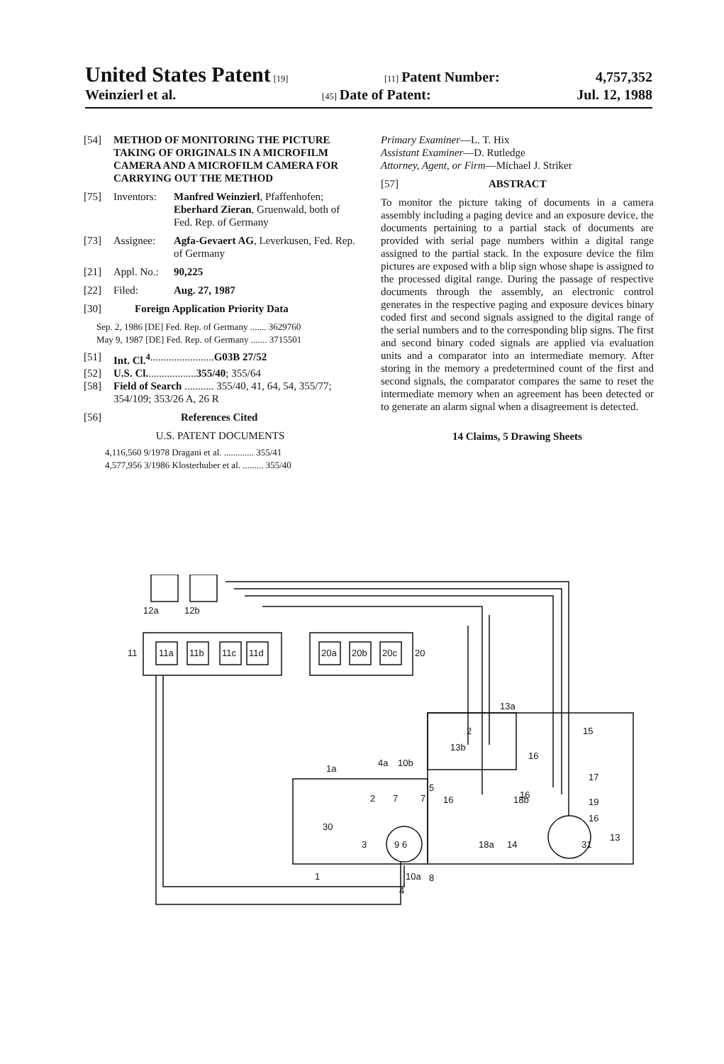United States Patent [19] [11] Patent Number: 4,757,352
Weinzierl et al. [45] Date of Patent: Jul. 12, 1988
[54] METHOD OF MONITORING THE PICTURE TAKING OF ORIGINALS IN A MICROFILM CAMERA AND A MICROFILM CAMERA FOR CARRYING OUT THE METHOD
[75] Inventors: Manfred Weinzierl, Pfaffenhofen; Eberhard Zieran, Gruenwald, both of Fed. Rep. of Germany
[73] Assignee: Agfa-Gevaert AG, Leverkusen, Fed. Rep. of Germany
[21] Appl. No.: 90,225
[22] Filed: Aug. 27, 1987
[30] Foreign Application Priority Data
Sep. 2, 1986 [DE] Fed. Rep. of Germany ....... 3629760
May 9, 1987 [DE] Fed. Rep. of Germany ....... 3715501
[51] Int. Cl.<sup>4</sup> ........................ G03B 27/52
[52] U.S. Cl. .................. 355/40; 355/64
[58] Field of Search ........... 355/40, 41, 64, 54, 355/77; 354/109; 353/26 A, 26 R
[56] References Cited
U.S. PATENT DOCUMENTS
4,116,560 9/1978 Dragani et al. ............. 355/41
4,577,956 3/1986 Klosterhuber et al. ......... 355/40
Primary Examiner—L. T. Hix
Assistant Examiner—D. Rutledge
Attorney, Agent, or Firm—Michael J. Striker
[57] ABSTRACT
To monitor the picture taking of documents in a camera assembly including a paging device and an exposure device, the documents pertaining to a partial stack of documents are provided with serial page numbers within a digital range assigned to the partial stack. In the exposure device the film pictures are exposed with a blip sign whose shape is assigned to the processed digital range. During the passage of respective documents through the assembly, an electronic control generates in the respective paging and exposure devices binary coded first and second signals assigned to the digital range of the serial numbers and to the corresponding blip signs. The first and second binary coded signals are applied via evaluation units and a comparator into an intermediate memory. After storing in the memory a predetermined count of the first and second signals, the comparator compares the same to reset the intermediate memory when an agreement has been detected or to generate an alarm signal when a disagreement is detected.
14 Claims, 5 Drawing Sheets
12a
12b
11
11a
11b
11c
11d
20a
20b
20c
20
13a
2
13b
15
16
1a
4a
10b
5
2
7
7
16
18b
17
19
16
16
30
3
6
9
18a
14
31
13
1
10a
4
8